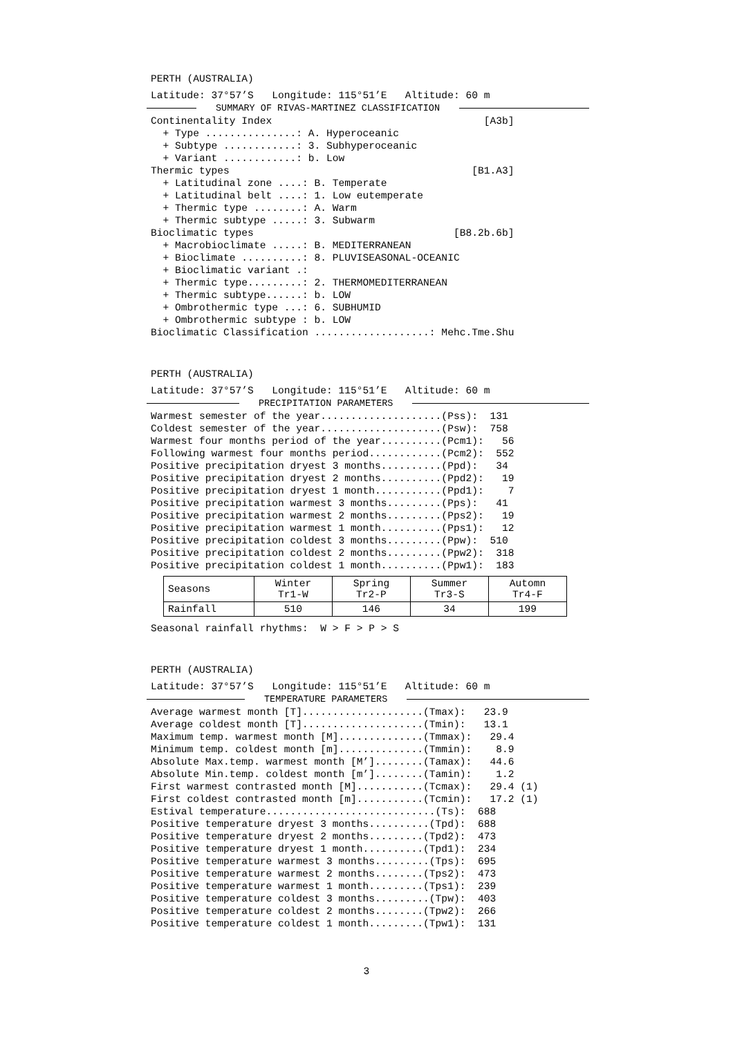PERTH (AUSTRALIA)
Latitude: 37°57’S   Longitude: 115°51’E   Altitude: 60 m
SUMMARY OF RIVAS-MARTINEZ CLASSIFICATION
Continentality Index                                   [A3b]
  + Type ...............: A. Hyperoceanic
  + Subtype ............: 3. Subhyperoceanic
  + Variant ............: b. Low
Thermic types                                        [B1.A3]
  + Latitudinal zone ....: B. Temperate
  + Latitudinal belt ....: 1. Low eutemperate
  + Thermic type ........: A. Warm
  + Thermic subtype .....: 3. Subwarm
Bioclimatic types                                 [B8.2b.6b]
  + Macrobioclimate .....: B. MEDITERRANEAN
  + Bioclimate ..........: 8. PLUVISEASONAL-OCEANIC
  + Bioclimatic variant .:
  + Thermic type.........: 2. THERMOMEDITERRANEAN
  + Thermic subtype......: b. LOW
  + Ombrothermic type ...: 6. SUBHUMID
  + Ombrothermic subtype : b. LOW
Bioclimatic Classification ...................: Mehc.Tme.Shu
PERTH (AUSTRALIA)
Latitude: 37°57’S   Longitude: 115°51’E   Altitude: 60 m
PRECIPITATION PARAMETERS
Warmest semester of the year....................(Pss):  131
Coldest semester of the year....................(Psw):  758
Warmest four months period of the year..........(Pcm1):   56
Following warmest four months period............(Pcm2):  552
Positive precipitation dryest 3 months..........(Ppd):   34
Positive precipitation dryest 2 months..........(Ppd2):   19
Positive precipitation dryest 1 month...........(Ppd1):    7
Positive precipitation warmest 3 months.........(Pps):   41
Positive precipitation warmest 2 months.........(Pps2):   19
Positive precipitation warmest 1 month..........(Pps1):   12
Positive precipitation coldest 3 months.........(Ppw):  510
Positive precipitation coldest 2 months.........(Ppw2):  318
Positive precipitation coldest 1 month..........(Ppw1):  183
| Seasons | Winter Tr1-W | Spring Tr2-P | Summer Tr3-S | Automn Tr4-F |
| --- | --- | --- | --- | --- |
| Rainfall | 510 | 146 | 34 | 199 |
Seasonal rainfall rhythms:  W > F > P > S
PERTH (AUSTRALIA)
Latitude: 37°57’S   Longitude: 115°51’E   Altitude: 60 m
TEMPERATURE PARAMETERS
Average warmest month [T]....................(Tmax):   23.9
Average coldest month [T]....................(Tmin):   13.1
Maximum temp. warmest month [M]..............(Tmmax):   29.4
Minimum temp. coldest month [m]..............(Tmmin):    8.9
Absolute Max.temp. warmest month [M’]........(Tamax):   44.6
Absolute Min.temp. coldest month [m’]........(Tamin):    1.2
First warmest contrasted month [M]...........(Tcmax):   29.4 (1)
First coldest contrasted month [m]...........(Tcmin):   17.2 (1)
Estival temperature............................(Ts):  688
Positive temperature dryest 3 months..........(Tpd):  688
Positive temperature dryest 2 months.........(Tpd2):  473
Positive temperature dryest 1 month..........(Tpd1):  234
Positive temperature warmest 3 months.........(Tps):  695
Positive temperature warmest 2 months........(Tps2):  473
Positive temperature warmest 1 month.........(Tps1):  239
Positive temperature coldest 3 months.........(Tpw):  403
Positive temperature coldest 2 months........(Tpw2):  266
Positive temperature coldest 1 month.........(Tpw1):  131
3